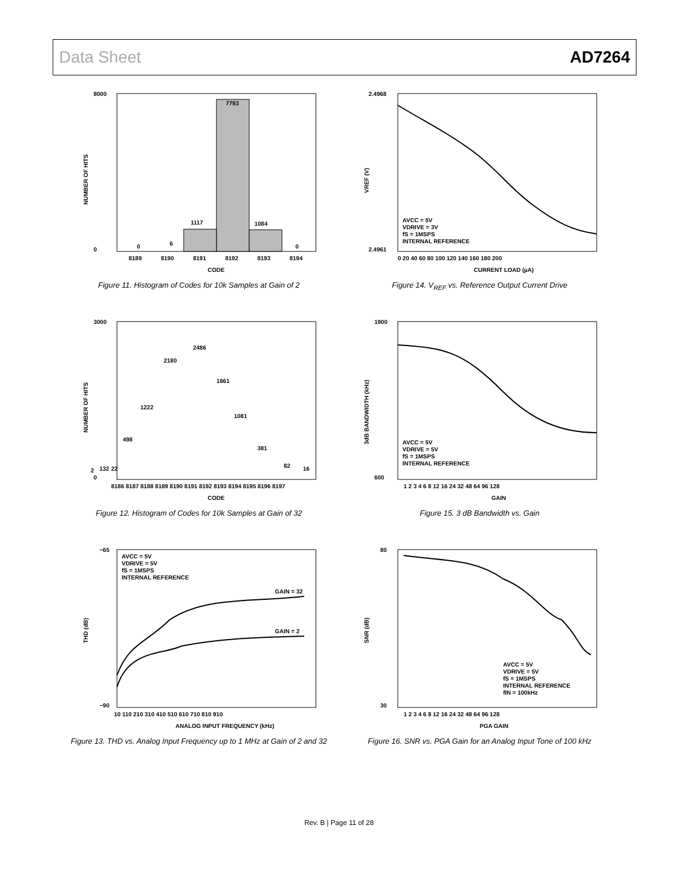Data Sheet AD7264
8000
0
7793
1117
1084
0
6
0
8189
8190
8191
8192
8193
8194
CODE
NUMBER OF HITS
Figure 11. Histogram of Codes for 10k Samples at Gain of 2
2.4968
2.4961
AVCC = 5V
VDRIVE = 3V
fS = 1MSPS
INTERNAL REFERENCE
0 20 40 60 80 100 120 140 160 180 200
CURRENT LOAD (µA)
VREF (V)
Figure 14. V<sub>REF</sub> vs. Reference Output Current Drive
3000
0
2180
2486
1861
1222
1081
498
381
132
82
16
2
22
8186 8187 8188 8189 8190 8191 8192 8193 8194 8195 8196 8197
CODE
NUMBER OF HITS
Figure 12. Histogram of Codes for 10k Samples at Gain of 32
1900
600
AVCC = 5V
VDRIVE = 5V
fS = 1MSPS
INTERNAL REFERENCE
1 2 3 4 6 8 12 16 24 32 48 64 96 128
GAIN
3dB BANDWIDTH (kHz)
Figure 15. 3 dB Bandwidth vs. Gain
−65
−90
AVCC = 5V
VDRIVE = 5V
fS = 1MSPS
INTERNAL REFERENCE
GAIN = 32
GAIN = 2
10 110 210 310 410 510 610 710 810 910
ANALOG INPUT FREQUENCY (kHz)
THD (dB)
Figure 13. THD vs. Analog Input Frequency up to 1 MHz at Gain of 2 and 32
80
30
AVCC = 5V
VDRIVE = 5V
fS = 1MSPS
INTERNAL REFERENCE
fIN = 100kHz
1 2 3 4 6 8 12 16 24 32 48 64 96 128
PGA GAIN
SNR (dB)
Figure 16. SNR vs. PGA Gain for an Analog Input Tone of 100 kHz
Rev. B | Page 11 of 28